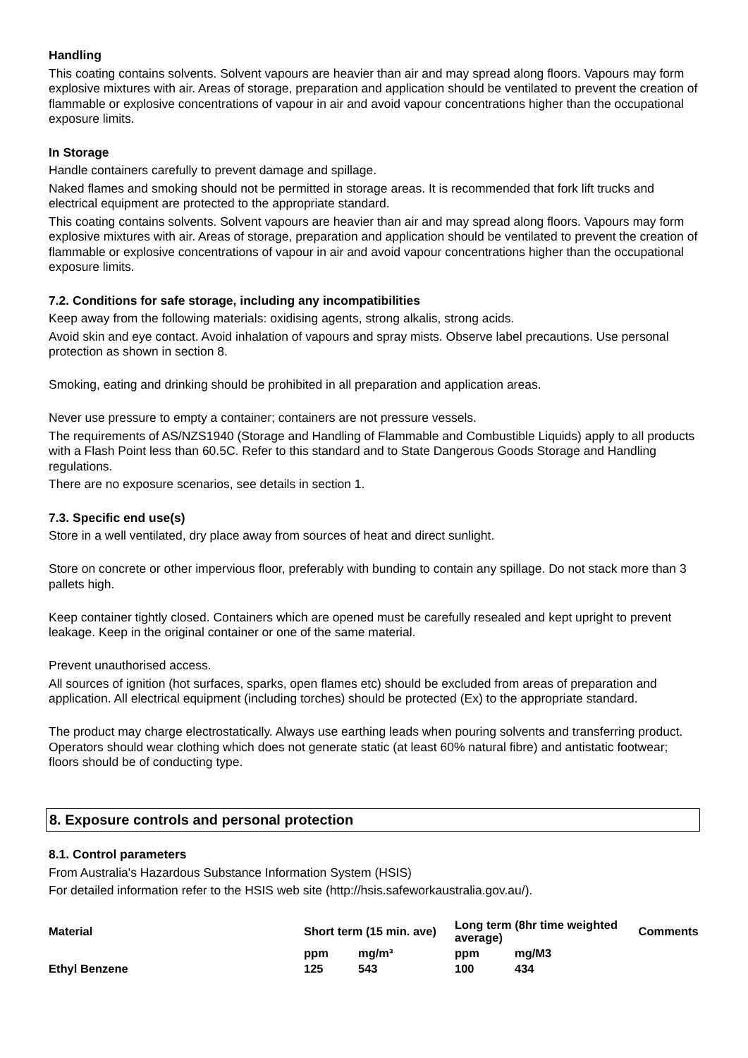Handling
This coating contains solvents. Solvent vapours are heavier than air and may spread along floors. Vapours may form explosive mixtures with air. Areas of storage, preparation and application should be ventilated to prevent the creation of flammable or explosive concentrations of vapour in air and avoid vapour concentrations higher than the occupational exposure limits.
In Storage
Handle containers carefully to prevent damage and spillage.
Naked flames and smoking should not be permitted in storage areas. It is recommended that fork lift trucks and electrical equipment are protected to the appropriate standard.
This coating contains solvents. Solvent vapours are heavier than air and may spread along floors. Vapours may form explosive mixtures with air. Areas of storage, preparation and application should be ventilated to prevent the creation of flammable or explosive concentrations of vapour in air and avoid vapour concentrations higher than the occupational exposure limits.
7.2. Conditions for safe storage, including any incompatibilities
Keep away from the following materials: oxidising agents, strong alkalis, strong acids.
Avoid skin and eye contact. Avoid inhalation of vapours and spray mists. Observe label precautions. Use personal protection as shown in section 8.
Smoking, eating and drinking should be prohibited in all preparation and application areas.
Never use pressure to empty a container; containers are not pressure vessels.
The requirements of AS/NZS1940 (Storage and Handling of Flammable and Combustible Liquids) apply to all products with a Flash Point less than 60.5C. Refer to this standard and to State Dangerous Goods Storage and Handling regulations.
There are no exposure scenarios, see details in section 1.
7.3. Specific end use(s)
Store in a well ventilated, dry place away from sources of heat and direct sunlight.
Store on concrete or other impervious floor, preferably with bunding to contain any spillage. Do not stack more than 3 pallets high.
Keep container tightly closed. Containers which are opened must be carefully resealed and kept upright to prevent leakage. Keep in the original container or one of the same material.
Prevent unauthorised access.
All sources of ignition (hot surfaces, sparks, open flames etc) should be excluded from areas of preparation and application. All electrical equipment (including torches) should be protected (Ex) to the appropriate standard.
The product may charge electrostatically. Always use earthing leads when pouring solvents and transferring product. Operators should wear clothing which does not generate static (at least 60% natural fibre) and antistatic footwear; floors should be of conducting type.
8. Exposure controls and personal protection
8.1. Control parameters
From Australia's Hazardous Substance Information System (HSIS)
For detailed information refer to the HSIS web site (http://hsis.safeworkaustralia.gov.au/).
| Material | Short term (15 min. ave) | | Long term (8hr time weighted average) | | Comments |
| --- | --- | --- | --- | --- | --- |
| | ppm | mg/m³ | ppm | mg/M3 | |
| Ethyl Benzene | 125 | 543 | 100 | 434 | |